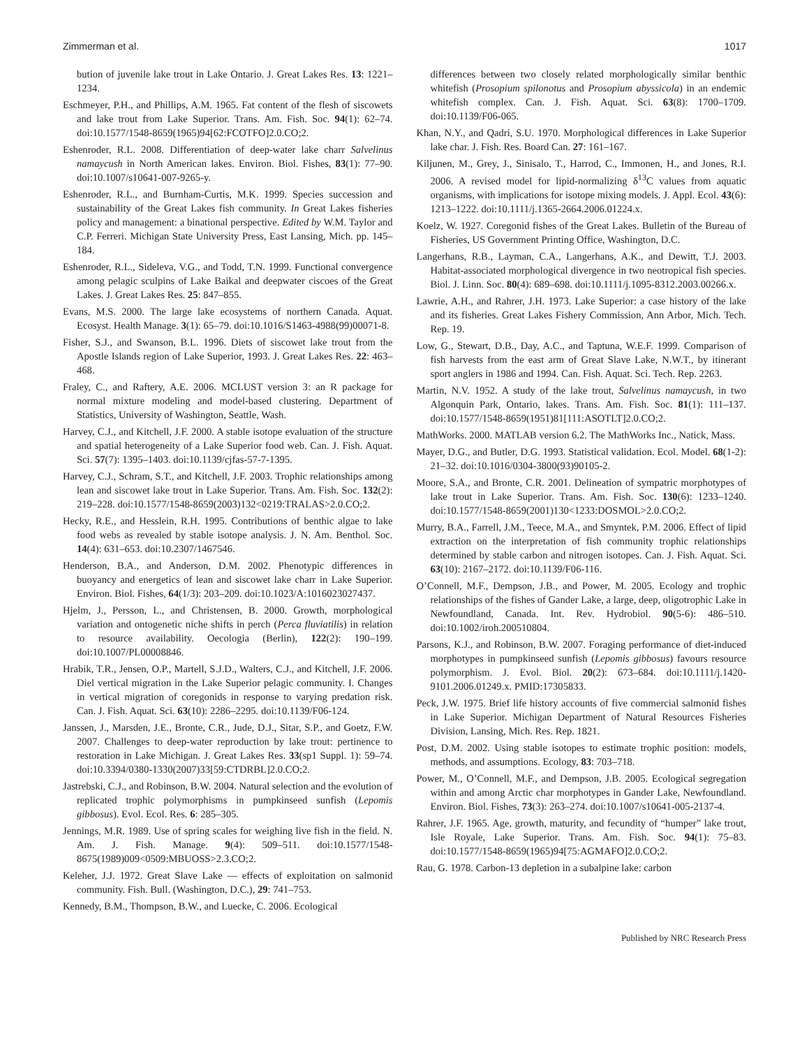Zimmerman et al. 1017
bution of juvenile lake trout in Lake Ontario. J. Great Lakes Res. 13: 1221–1234.
Eschmeyer, P.H., and Phillips, A.M. 1965. Fat content of the flesh of siscowets and lake trout from Lake Superior. Trans. Am. Fish. Soc. 94(1): 62–74. doi:10.1577/1548-8659(1965)94[62:FCOTFO]2.0.CO;2.
Eshenroder, R.L. 2008. Differentiation of deep-water lake charr Salvelinus namaycush in North American lakes. Environ. Biol. Fishes, 83(1): 77–90. doi:10.1007/s10641-007-9265-y.
Eshenroder, R.L., and Burnham-Curtis, M.K. 1999. Species succession and sustainability of the Great Lakes fish community. In Great Lakes fisheries policy and management: a binational perspective. Edited by W.M. Taylor and C.P. Ferreri. Michigan State University Press, East Lansing, Mich. pp. 145–184.
Eshenroder, R.L., Sideleva, V.G., and Todd, T.N. 1999. Functional convergence among pelagic sculpins of Lake Baikal and deepwater ciscoes of the Great Lakes. J. Great Lakes Res. 25: 847–855.
Evans, M.S. 2000. The large lake ecosystems of northern Canada. Aquat. Ecosyst. Health Manage. 3(1): 65–79. doi:10.1016/S1463-4988(99)00071-8.
Fisher, S.J., and Swanson, B.L. 1996. Diets of siscowet lake trout from the Apostle Islands region of Lake Superior, 1993. J. Great Lakes Res. 22: 463–468.
Fraley, C., and Raftery, A.E. 2006. MCLUST version 3: an R package for normal mixture modeling and model-based clustering. Department of Statistics, University of Washington, Seattle, Wash.
Harvey, C.J., and Kitchell, J.F. 2000. A stable isotope evaluation of the structure and spatial heterogeneity of a Lake Superior food web. Can. J. Fish. Aquat. Sci. 57(7): 1395–1403. doi:10.1139/cjfas-57-7-1395.
Harvey, C.J., Schram, S.T., and Kitchell, J.F. 2003. Trophic relationships among lean and siscowet lake trout in Lake Superior. Trans. Am. Fish. Soc. 132(2): 219–228. doi:10.1577/1548-8659(2003)132<0219:TRALAS>2.0.CO;2.
Hecky, R.E., and Hesslein, R.H. 1995. Contributions of benthic algae to lake food webs as revealed by stable isotope analysis. J. N. Am. Benthol. Soc. 14(4): 631–653. doi:10.2307/1467546.
Henderson, B.A., and Anderson, D.M. 2002. Phenotypic differences in buoyancy and energetics of lean and siscowet lake charr in Lake Superior. Environ. Biol. Fishes, 64(1/3): 203–209. doi:10.1023/A:1016023027437.
Hjelm, J., Persson, L., and Christensen, B. 2000. Growth, morphological variation and ontogenetic niche shifts in perch (Perca fluviatilis) in relation to resource availability. Oecologia (Berlin), 122(2): 190–199. doi:10.1007/PL00008846.
Hrabik, T.R., Jensen, O.P., Martell, S.J.D., Walters, C.J., and Kitchell, J.F. 2006. Diel vertical migration in the Lake Superior pelagic community. I. Changes in vertical migration of coregonids in response to varying predation risk. Can. J. Fish. Aquat. Sci. 63(10): 2286–2295. doi:10.1139/F06-124.
Janssen, J., Marsden, J.E., Bronte, C.R., Jude, D.J., Sitar, S.P., and Goetz, F.W. 2007. Challenges to deep-water reproduction by lake trout: pertinence to restoration in Lake Michigan. J. Great Lakes Res. 33(sp1 Suppl. 1): 59–74. doi:10.3394/0380-1330(2007)33[59:CTDRBL]2.0.CO;2.
Jastrebski, C.J., and Robinson, B.W. 2004. Natural selection and the evolution of replicated trophic polymorphisms in pumpkinseed sunfish (Lepomis gibbosus). Evol. Ecol. Res. 6: 285–305.
Jennings, M.R. 1989. Use of spring scales for weighing live fish in the field. N. Am. J. Fish. Manage. 9(4): 509–511. doi:10.1577/1548-8675(1989)009<0509:MBUOSS>2.3.CO;2.
Keleher, J.J. 1972. Great Slave Lake — effects of exploitation on salmonid community. Fish. Bull. (Washington, D.C.), 29: 741–753.
Kennedy, B.M., Thompson, B.W., and Luecke, C. 2006. Ecological
differences between two closely related morphologically similar benthic whitefish (Prosopium spilonotus and Prosopium abyssicola) in an endemic whitefish complex. Can. J. Fish. Aquat. Sci. 63(8): 1700–1709. doi:10.1139/F06-065.
Khan, N.Y., and Qadri, S.U. 1970. Morphological differences in Lake Superior lake char. J. Fish. Res. Board Can. 27: 161–167.
Kiljunen, M., Grey, J., Sinisalo, T., Harrod, C., Immonen, H., and Jones, R.I. 2006. A revised model for lipid-normalizing δ<sup>13</sup>C values from aquatic organisms, with implications for isotope mixing models. J. Appl. Ecol. 43(6): 1213–1222. doi:10.1111/j.1365-2664.2006.01224.x.
Koelz, W. 1927. Coregonid fishes of the Great Lakes. Bulletin of the Bureau of Fisheries, US Government Printing Office, Washington, D.C.
Langerhans, R.B., Layman, C.A., Langerhans, A.K., and Dewitt, T.J. 2003. Habitat-associated morphological divergence in two neotropical fish species. Biol. J. Linn. Soc. 80(4): 689–698. doi:10.1111/j.1095-8312.2003.00266.x.
Lawrie, A.H., and Rahrer, J.H. 1973. Lake Superior: a case history of the lake and its fisheries. Great Lakes Fishery Commission, Ann Arbor, Mich. Tech. Rep. 19.
Low, G., Stewart, D.B., Day, A.C., and Taptuna, W.E.F. 1999. Comparison of fish harvests from the east arm of Great Slave Lake, N.W.T., by itinerant sport anglers in 1986 and 1994. Can. Fish. Aquat. Sci. Tech. Rep. 2263.
Martin, N.V. 1952. A study of the lake trout, Salvelinus namaycush, in two Algonquin Park, Ontario, lakes. Trans. Am. Fish. Soc. 81(1): 111–137. doi:10.1577/1548-8659(1951)81[111:ASOTLT]2.0.CO;2.
MathWorks. 2000. MATLAB version 6.2. The MathWorks Inc., Natick, Mass.
Mayer, D.G., and Butler, D.G. 1993. Statistical validation. Ecol. Model. 68(1-2): 21–32. doi:10.1016/0304-3800(93)90105-2.
Moore, S.A., and Bronte, C.R. 2001. Delineation of sympatric morphotypes of lake trout in Lake Superior. Trans. Am. Fish. Soc. 130(6): 1233–1240. doi:10.1577/1548-8659(2001)130<1233:DOSMOL>2.0.CO;2.
Murry, B.A., Farrell, J.M., Teece, M.A., and Smyntek, P.M. 2006. Effect of lipid extraction on the interpretation of fish community trophic relationships determined by stable carbon and nitrogen isotopes. Can. J. Fish. Aquat. Sci. 63(10): 2167–2172. doi:10.1139/F06-116.
O’Connell, M.F., Dempson, J.B., and Power, M. 2005. Ecology and trophic relationships of the fishes of Gander Lake, a large, deep, oligotrophic Lake in Newfoundland, Canada. Int. Rev. Hydrobiol. 90(5-6): 486–510. doi:10.1002/iroh.200510804.
Parsons, K.J., and Robinson, B.W. 2007. Foraging performance of diet-induced morphotypes in pumpkinseed sunfish (Lepomis gibbosus) favours resource polymorphism. J. Evol. Biol. 20(2): 673–684. doi:10.1111/j.1420-9101.2006.01249.x. PMID:17305833.
Peck, J.W. 1975. Brief life history accounts of five commercial salmonid fishes in Lake Superior. Michigan Department of Natural Resources Fisheries Division, Lansing, Mich. Res. Rep. 1821.
Post, D.M. 2002. Using stable isotopes to estimate trophic position: models, methods, and assumptions. Ecology, 83: 703–718.
Power, M., O’Connell, M.F., and Dempson, J.B. 2005. Ecological segregation within and among Arctic char morphotypes in Gander Lake, Newfoundland. Environ. Biol. Fishes, 73(3): 263–274. doi:10.1007/s10641-005-2137-4.
Rahrer, J.F. 1965. Age, growth, maturity, and fecundity of “humper” lake trout, Isle Royale, Lake Superior. Trans. Am. Fish. Soc. 94(1): 75–83. doi:10.1577/1548-8659(1965)94[75:AGMAFO]2.0.CO;2.
Rau, G. 1978. Carbon-13 depletion in a subalpine lake: carbon
Published by NRC Research Press